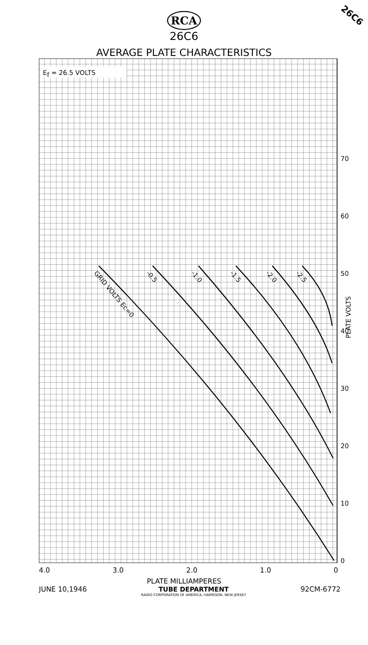26C6
RCA
26C6
AVERAGE PLATE CHARACTERISTICS
Ef = 26.5 VOLTS
GRID VOLTS Ec=0
-0.5
-1.0
-1.5
-2.0
-2.5
0
10
20
30
40
50
60
70
PLATE VOLTS
4.0 3.0 2.0 1.0 0
PLATE MILLIAMPERES
JUNE 10,1946 TUBE DEPARTMENT
RADIO CORPORATION OF AMERICA, HARRISON, NEW JERSEY
92CM-6772